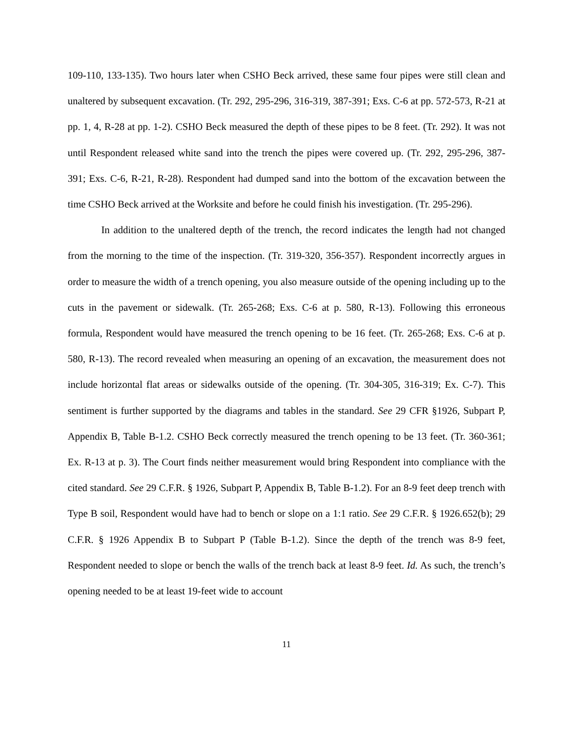109-110, 133-135). Two hours later when CSHO Beck arrived, these same four pipes were still clean and unaltered by subsequent excavation. (Tr. 292, 295-296, 316-319, 387-391; Exs. C-6 at pp. 572-573, R-21 at pp. 1, 4, R-28 at pp. 1-2). CSHO Beck measured the depth of these pipes to be 8 feet. (Tr. 292). It was not until Respondent released white sand into the trench the pipes were covered up. (Tr. 292, 295-296, 387-391; Exs. C-6, R-21, R-28). Respondent had dumped sand into the bottom of the excavation between the time CSHO Beck arrived at the Worksite and before he could finish his investigation. (Tr. 295-296).
In addition to the unaltered depth of the trench, the record indicates the length had not changed from the morning to the time of the inspection. (Tr. 319-320, 356-357). Respondent incorrectly argues in order to measure the width of a trench opening, you also measure outside of the opening including up to the cuts in the pavement or sidewalk. (Tr. 265-268; Exs. C-6 at p. 580, R-13). Following this erroneous formula, Respondent would have measured the trench opening to be 16 feet. (Tr. 265-268; Exs. C-6 at p. 580, R-13). The record revealed when measuring an opening of an excavation, the measurement does not include horizontal flat areas or sidewalks outside of the opening. (Tr. 304-305, 316-319; Ex. C-7). This sentiment is further supported by the diagrams and tables in the standard. See 29 CFR §1926, Subpart P, Appendix B, Table B-1.2. CSHO Beck correctly measured the trench opening to be 13 feet. (Tr. 360-361; Ex. R-13 at p. 3). The Court finds neither measurement would bring Respondent into compliance with the cited standard. See 29 C.F.R. § 1926, Subpart P, Appendix B, Table B-1.2). For an 8-9 feet deep trench with Type B soil, Respondent would have had to bench or slope on a 1:1 ratio. See 29 C.F.R. § 1926.652(b); 29 C.F.R. § 1926 Appendix B to Subpart P (Table B-1.2). Since the depth of the trench was 8-9 feet, Respondent needed to slope or bench the walls of the trench back at least 8-9 feet. Id. As such, the trench’s opening needed to be at least 19-feet wide to account
11